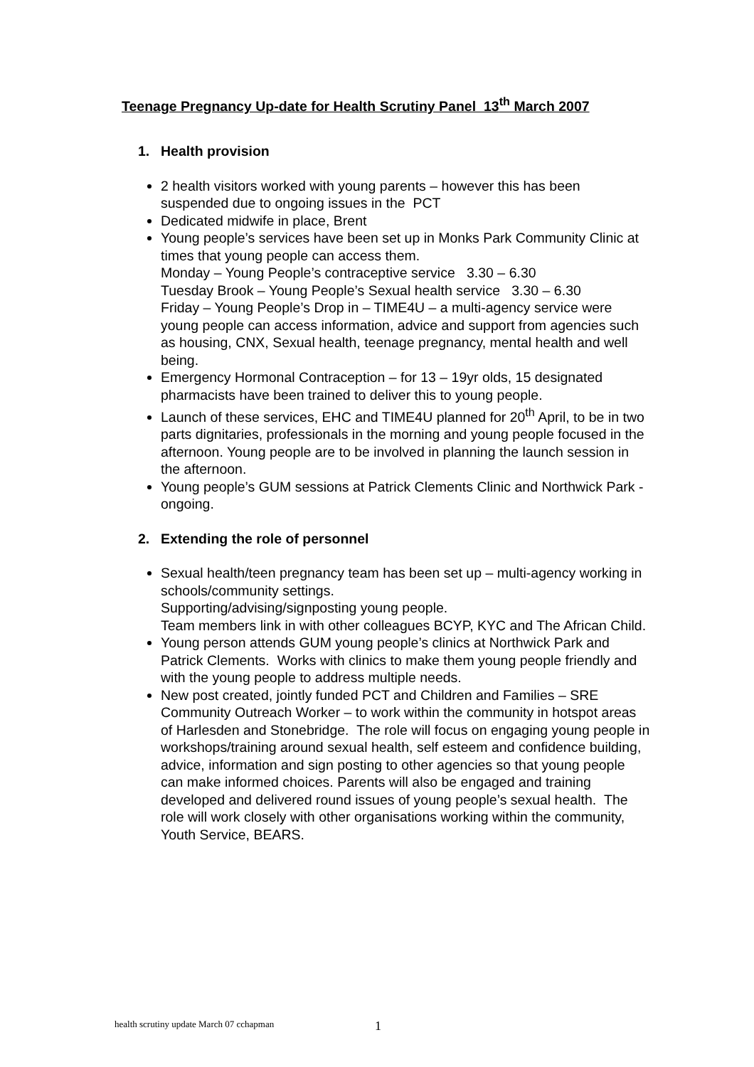Teenage Pregnancy Up-date for Health Scrutiny Panel 13<sup>th</sup> March 2007
1. Health provision
2 health visitors worked with young parents – however this has been suspended due to ongoing issues in the PCT
Dedicated midwife in place, Brent
Young people’s services have been set up in Monks Park Community Clinic at times that young people can access them.
Monday – Young People’s contraceptive service 3.30 – 6.30
Tuesday Brook – Young People’s Sexual health service 3.30 – 6.30
Friday – Young People’s Drop in – TIME4U – a multi-agency service were young people can access information, advice and support from agencies such as housing, CNX, Sexual health, teenage pregnancy, mental health and well being.
Emergency Hormonal Contraception – for 13 – 19yr olds, 15 designated pharmacists have been trained to deliver this to young people.
Launch of these services, EHC and TIME4U planned for 20<sup>th</sup> April, to be in two parts dignitaries, professionals in the morning and young people focused in the afternoon. Young people are to be involved in planning the launch session in the afternoon.
Young people’s GUM sessions at Patrick Clements Clinic and Northwick Park - ongoing.
2. Extending the role of personnel
Sexual health/teen pregnancy team has been set up – multi-agency working in schools/community settings.
Supporting/advising/signposting young people.
Team members link in with other colleagues BCYP, KYC and The African Child.
Young person attends GUM young people’s clinics at Northwick Park and Patrick Clements. Works with clinics to make them young people friendly and with the young people to address multiple needs.
New post created, jointly funded PCT and Children and Families – SRE Community Outreach Worker – to work within the community in hotspot areas of Harlesden and Stonebridge. The role will focus on engaging young people in workshops/training around sexual health, self esteem and confidence building, advice, information and sign posting to other agencies so that young people can make informed choices. Parents will also be engaged and training developed and delivered round issues of young people’s sexual health. The role will work closely with other organisations working within the community, Youth Service, BEARS.
health scrutiny update March 07 cchapman 1